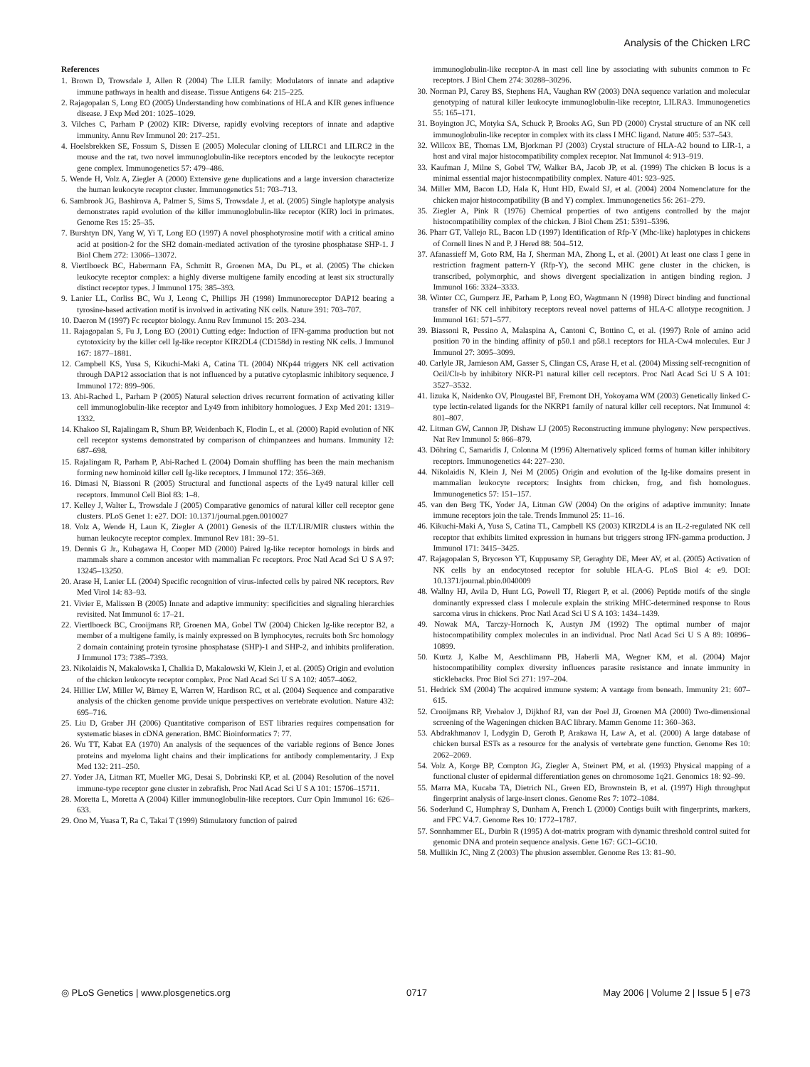Analysis of the Chicken LRC
References
1. Brown D, Trowsdale J, Allen R (2004) The LILR family: Modulators of innate and adaptive immune pathways in health and disease. Tissue Antigens 64: 215–225.
2. Rajagopalan S, Long EO (2005) Understanding how combinations of HLA and KIR genes influence disease. J Exp Med 201: 1025–1029.
3. Vilches C, Parham P (2002) KIR: Diverse, rapidly evolving receptors of innate and adaptive immunity. Annu Rev Immunol 20: 217–251.
4. Hoelsbrekken SE, Fossum S, Dissen E (2005) Molecular cloning of LILRC1 and LILRC2 in the mouse and the rat, two novel immunoglobulin-like receptors encoded by the leukocyte receptor gene complex. Immunogenetics 57: 479–486.
5. Wende H, Volz A, Ziegler A (2000) Extensive gene duplications and a large inversion characterize the human leukocyte receptor cluster. Immunogenetics 51: 703–713.
6. Sambrook JG, Bashirova A, Palmer S, Sims S, Trowsdale J, et al. (2005) Single haplotype analysis demonstrates rapid evolution of the killer immunoglobulin-like receptor (KIR) loci in primates. Genome Res 15: 25–35.
7. Burshtyn DN, Yang W, Yi T, Long EO (1997) A novel phosphotyrosine motif with a critical amino acid at position-2 for the SH2 domain-mediated activation of the tyrosine phosphatase SHP-1. J Biol Chem 272: 13066–13072.
8. Viertlboeck BC, Habermann FA, Schmitt R, Groenen MA, Du PL, et al. (2005) The chicken leukocyte receptor complex: a highly diverse multigene family encoding at least six structurally distinct receptor types. J Immunol 175: 385–393.
9. Lanier LL, Corliss BC, Wu J, Leong C, Phillips JH (1998) Immunoreceptor DAP12 bearing a tyrosine-based activation motif is involved in activating NK cells. Nature 391: 703–707.
10. Daeron M (1997) Fc receptor biology. Annu Rev Immunol 15: 203–234.
11. Rajagopalan S, Fu J, Long EO (2001) Cutting edge: Induction of IFN-gamma production but not cytotoxicity by the killer cell Ig-like receptor KIR2DL4 (CD158d) in resting NK cells. J Immunol 167: 1877–1881.
12. Campbell KS, Yusa S, Kikuchi-Maki A, Catina TL (2004) NKp44 triggers NK cell activation through DAP12 association that is not influenced by a putative cytoplasmic inhibitory sequence. J Immunol 172: 899–906.
13. Abi-Rached L, Parham P (2005) Natural selection drives recurrent formation of activating killer cell immunoglobulin-like receptor and Ly49 from inhibitory homologues. J Exp Med 201: 1319–1332.
14. Khakoo SI, Rajalingam R, Shum BP, Weidenbach K, Flodin L, et al. (2000) Rapid evolution of NK cell receptor systems demonstrated by comparison of chimpanzees and humans. Immunity 12: 687–698.
15. Rajalingam R, Parham P, Abi-Rached L (2004) Domain shuffling has been the main mechanism forming new hominoid killer cell Ig-like receptors. J Immunol 172: 356–369.
16. Dimasi N, Biassoni R (2005) Structural and functional aspects of the Ly49 natural killer cell receptors. Immunol Cell Biol 83: 1–8.
17. Kelley J, Walter L, Trowsdale J (2005) Comparative genomics of natural killer cell receptor gene clusters. PLoS Genet 1: e27. DOI: 10.1371/journal.pgen.0010027
18. Volz A, Wende H, Laun K, Ziegler A (2001) Genesis of the ILT/LIR/MIR clusters within the human leukocyte receptor complex. Immunol Rev 181: 39–51.
19. Dennis G Jr., Kubagawa H, Cooper MD (2000) Paired Ig-like receptor homologs in birds and mammals share a common ancestor with mammalian Fc receptors. Proc Natl Acad Sci U S A 97: 13245–13250.
20. Arase H, Lanier LL (2004) Specific recognition of virus-infected cells by paired NK receptors. Rev Med Virol 14: 83–93.
21. Vivier E, Malissen B (2005) Innate and adaptive immunity: specificities and signaling hierarchies revisited. Nat Immunol 6: 17–21.
22. Viertlboeck BC, Crooijmans RP, Groenen MA, Gobel TW (2004) Chicken Ig-like receptor B2, a member of a multigene family, is mainly expressed on B lymphocytes, recruits both Src homology 2 domain containing protein tyrosine phosphatase (SHP)-1 and SHP-2, and inhibits proliferation. J Immunol 173: 7385–7393.
23. Nikolaidis N, Makalowska I, Chalkia D, Makalowski W, Klein J, et al. (2005) Origin and evolution of the chicken leukocyte receptor complex. Proc Natl Acad Sci U S A 102: 4057–4062.
24. Hillier LW, Miller W, Birney E, Warren W, Hardison RC, et al. (2004) Sequence and comparative analysis of the chicken genome provide unique perspectives on vertebrate evolution. Nature 432: 695–716.
25. Liu D, Graber JH (2006) Quantitative comparison of EST libraries requires compensation for systematic biases in cDNA generation. BMC Bioinformatics 7: 77.
26. Wu TT, Kabat EA (1970) An analysis of the sequences of the variable regions of Bence Jones proteins and myeloma light chains and their implications for antibody complementarity. J Exp Med 132: 211–250.
27. Yoder JA, Litman RT, Mueller MG, Desai S, Dobrinski KP, et al. (2004) Resolution of the novel immune-type receptor gene cluster in zebrafish. Proc Natl Acad Sci U S A 101: 15706–15711.
28. Moretta L, Moretta A (2004) Killer immunoglobulin-like receptors. Curr Opin Immunol 16: 626–633.
29. Ono M, Yuasa T, Ra C, Takai T (1999) Stimulatory function of paired
immunoglobulin-like receptor-A in mast cell line by associating with subunits common to Fc receptors. J Biol Chem 274: 30288–30296.
30. Norman PJ, Carey BS, Stephens HA, Vaughan RW (2003) DNA sequence variation and molecular genotyping of natural killer leukocyte immunoglobulin-like receptor, LILRA3. Immunogenetics 55: 165–171.
31. Boyington JC, Motyka SA, Schuck P, Brooks AG, Sun PD (2000) Crystal structure of an NK cell immunoglobulin-like receptor in complex with its class I MHC ligand. Nature 405: 537–543.
32. Willcox BE, Thomas LM, Bjorkman PJ (2003) Crystal structure of HLA-A2 bound to LIR-1, a host and viral major histocompatibility complex receptor. Nat Immunol 4: 913–919.
33. Kaufman J, Milne S, Gobel TW, Walker BA, Jacob JP, et al. (1999) The chicken B locus is a minimal essential major histocompatibility complex. Nature 401: 923–925.
34. Miller MM, Bacon LD, Hala K, Hunt HD, Ewald SJ, et al. (2004) 2004 Nomenclature for the chicken major histocompatibility (B and Y) complex. Immunogenetics 56: 261–279.
35. Ziegler A, Pink R (1976) Chemical properties of two antigens controlled by the major histocompatibility complex of the chicken. J Biol Chem 251: 5391–5396.
36. Pharr GT, Vallejo RL, Bacon LD (1997) Identification of Rfp-Y (Mhc-like) haplotypes in chickens of Cornell lines N and P. J Hered 88: 504–512.
37. Afanassieff M, Goto RM, Ha J, Sherman MA, Zhong L, et al. (2001) At least one class I gene in restriction fragment pattern-Y (Rfp-Y), the second MHC gene cluster in the chicken, is transcribed, polymorphic, and shows divergent specialization in antigen binding region. J Immunol 166: 3324–3333.
38. Winter CC, Gumperz JE, Parham P, Long EO, Wagtmann N (1998) Direct binding and functional transfer of NK cell inhibitory receptors reveal novel patterns of HLA-C allotype recognition. J Immunol 161: 571–577.
39. Biassoni R, Pessino A, Malaspina A, Cantoni C, Bottino C, et al. (1997) Role of amino acid position 70 in the binding affinity of p50.1 and p58.1 receptors for HLA-Cw4 molecules. Eur J Immunol 27: 3095–3099.
40. Carlyle JR, Jamieson AM, Gasser S, Clingan CS, Arase H, et al. (2004) Missing self-recognition of Ocil/Clr-b by inhibitory NKR-P1 natural killer cell receptors. Proc Natl Acad Sci U S A 101: 3527–3532.
41. Iizuka K, Naidenko OV, Plougastel BF, Fremont DH, Yokoyama WM (2003) Genetically linked C-type lectin-related ligands for the NKRP1 family of natural killer cell receptors. Nat Immunol 4: 801–807.
42. Litman GW, Cannon JP, Dishaw LJ (2005) Reconstructing immune phylogeny: New perspectives. Nat Rev Immunol 5: 866–879.
43. Döhring C, Samaridis J, Colonna M (1996) Alternatively spliced forms of human killer inhibitory receptors. Immunogenetics 44: 227–230.
44. Nikolaidis N, Klein J, Nei M (2005) Origin and evolution of the Ig-like domains present in mammalian leukocyte receptors: Insights from chicken, frog, and fish homologues. Immunogenetics 57: 151–157.
45. van den Berg TK, Yoder JA, Litman GW (2004) On the origins of adaptive immunity: Innate immune receptors join the tale. Trends Immunol 25: 11–16.
46. Kikuchi-Maki A, Yusa S, Catina TL, Campbell KS (2003) KIR2DL4 is an IL-2-regulated NK cell receptor that exhibits limited expression in humans but triggers strong IFN-gamma production. J Immunol 171: 3415–3425.
47. Rajagopalan S, Bryceson YT, Kuppusamy SP, Geraghty DE, Meer AV, et al. (2005) Activation of NK cells by an endocytosed receptor for soluble HLA-G. PLoS Biol 4: e9. DOI: 10.1371/journal.pbio.0040009
48. Wallny HJ, Avila D, Hunt LG, Powell TJ, Riegert P, et al. (2006) Peptide motifs of the single dominantly expressed class I molecule explain the striking MHC-determined response to Rous sarcoma virus in chickens. Proc Natl Acad Sci U S A 103: 1434–1439.
49. Nowak MA, Tarczy-Hornoch K, Austyn JM (1992) The optimal number of major histocompatibility complex molecules in an individual. Proc Natl Acad Sci U S A 89: 10896–10899.
50. Kurtz J, Kalbe M, Aeschlimann PB, Haberli MA, Wegner KM, et al. (2004) Major histocompatibility complex diversity influences parasite resistance and innate immunity in sticklebacks. Proc Biol Sci 271: 197–204.
51. Hedrick SM (2004) The acquired immune system: A vantage from beneath. Immunity 21: 607–615.
52. Crooijmans RP, Vrebalov J, Dijkhof RJ, van der Poel JJ, Groenen MA (2000) Two-dimensional screening of the Wageningen chicken BAC library. Mamm Genome 11: 360–363.
53. Abdrakhmanov I, Lodygin D, Geroth P, Arakawa H, Law A, et al. (2000) A large database of chicken bursal ESTs as a resource for the analysis of vertebrate gene function. Genome Res 10: 2062–2069.
54. Volz A, Korge BP, Compton JG, Ziegler A, Steinert PM, et al. (1993) Physical mapping of a functional cluster of epidermal differentiation genes on chromosome 1q21. Genomics 18: 92–99.
55. Marra MA, Kucaba TA, Dietrich NL, Green ED, Brownstein B, et al. (1997) High throughput fingerprint analysis of large-insert clones. Genome Res 7: 1072–1084.
56. Soderlund C, Humphray S, Dunham A, French L (2000) Contigs built with fingerprints, markers, and FPC V4.7. Genome Res 10: 1772–1787.
57. Sonnhammer EL, Durbin R (1995) A dot-matrix program with dynamic threshold control suited for genomic DNA and protein sequence analysis. Gene 167: GC1–GC10.
58. Mullikin JC, Ning Z (2003) The phusion assembler. Genome Res 13: 81–90.
◎ PLoS Genetics | www.plosgenetics.org 0717 May 2006 | Volume 2 | Issue 5 | e73